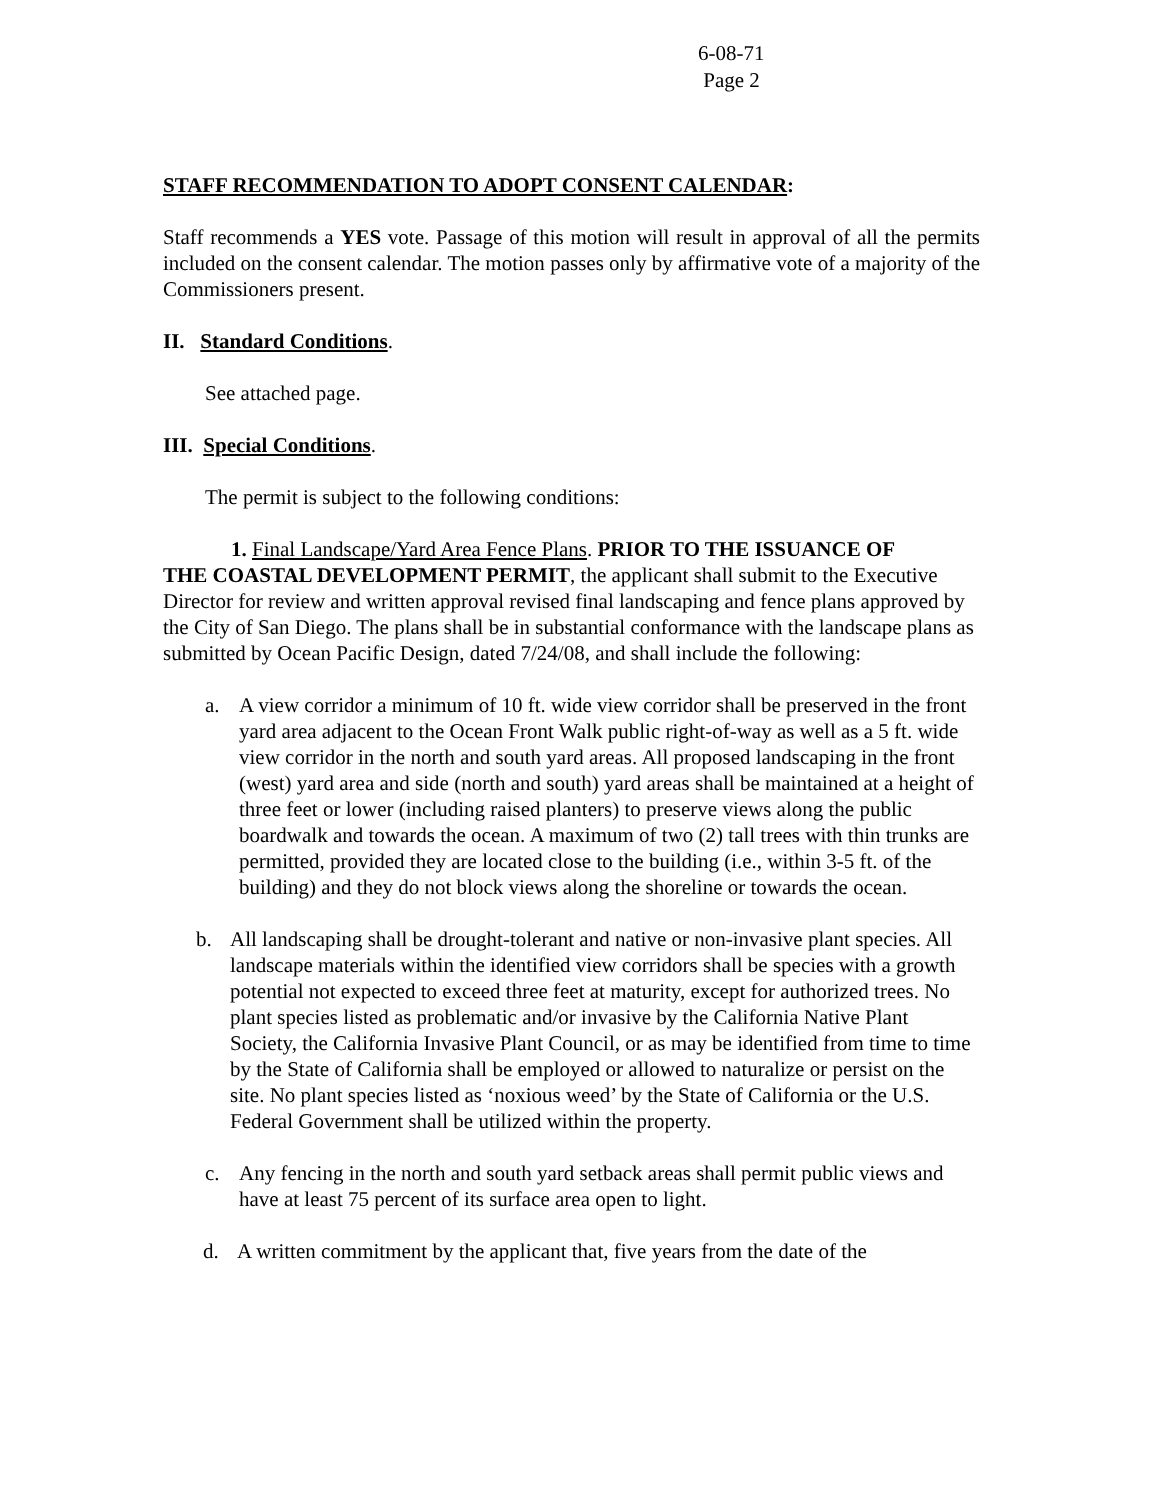6-08-71
Page 2
STAFF RECOMMENDATION TO ADOPT CONSENT CALENDAR:
Staff recommends a YES vote. Passage of this motion will result in approval of all the permits included on the consent calendar. The motion passes only by affirmative vote of a majority of the Commissioners present.
II. Standard Conditions.
See attached page.
III. Special Conditions.
The permit is subject to the following conditions:
1. Final Landscape/Yard Area Fence Plans. PRIOR TO THE ISSUANCE OF
THE COASTAL DEVELOPMENT PERMIT, the applicant shall submit to the Executive Director for review and written approval revised final landscaping and fence plans approved by the City of San Diego. The plans shall be in substantial conformance with the landscape plans as submitted by Ocean Pacific Design, dated 7/24/08, and shall include the following:
a. A view corridor a minimum of 10 ft. wide view corridor shall be preserved in the front yard area adjacent to the Ocean Front Walk public right-of-way as well as a 5 ft. wide view corridor in the north and south yard areas. All proposed landscaping in the front (west) yard area and side (north and south) yard areas shall be maintained at a height of three feet or lower (including raised planters) to preserve views along the public boardwalk and towards the ocean. A maximum of two (2) tall trees with thin trunks are permitted, provided they are located close to the building (i.e., within 3-5 ft. of the building) and they do not block views along the shoreline or towards the ocean.
b. All landscaping shall be drought-tolerant and native or non-invasive plant species. All landscape materials within the identified view corridors shall be species with a growth potential not expected to exceed three feet at maturity, except for authorized trees. No plant species listed as problematic and/or invasive by the California Native Plant Society, the California Invasive Plant Council, or as may be identified from time to time by the State of California shall be employed or allowed to naturalize or persist on the site. No plant species listed as ‘noxious weed’ by the State of California or the U.S. Federal Government shall be utilized within the property.
c. Any fencing in the north and south yard setback areas shall permit public views and have at least 75 percent of its surface area open to light.
d. A written commitment by the applicant that, five years from the date of the